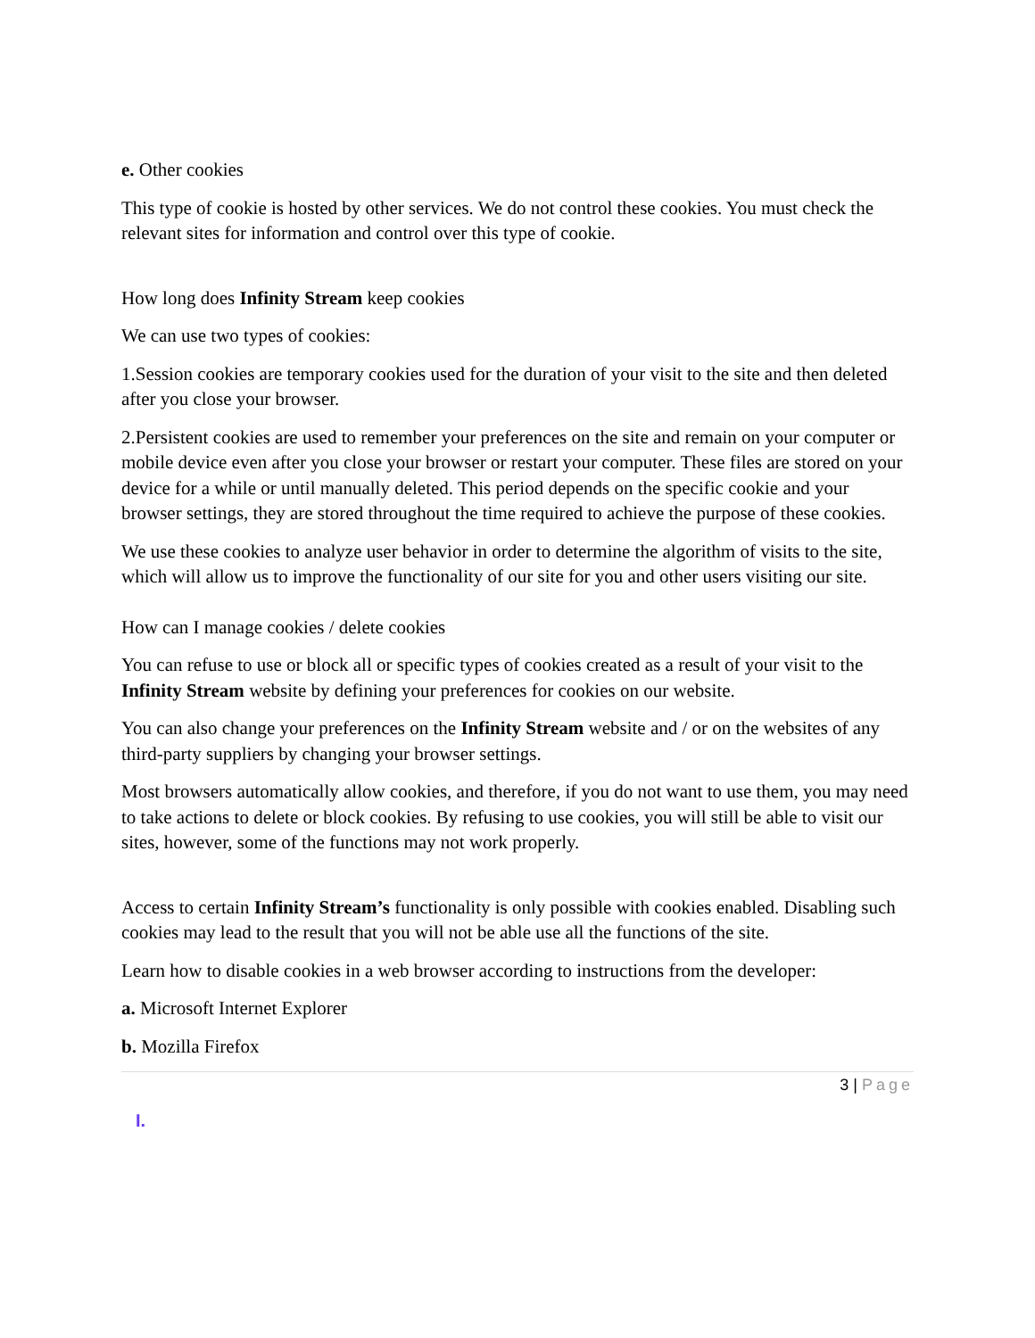e. Other cookies
This type of cookie is hosted by other services. We do not control these cookies. You must check the relevant sites for information and control over this type of cookie.
How long does Infinity Stream keep cookies
We can use two types of cookies:
1.Session cookies are temporary cookies used for the duration of your visit to the site and then deleted after you close your browser.
2.Persistent cookies are used to remember your preferences on the site and remain on your computer or mobile device even after you close your browser or restart your computer. These files are stored on your device for a while or until manually deleted. This period depends on the specific cookie and your browser settings, they are stored throughout the time required to achieve the purpose of these cookies.
We use these cookies to analyze user behavior in order to determine the algorithm of visits to the site, which will allow us to improve the functionality of our site for you and other users visiting our site.
How can I manage cookies / delete cookies
You can refuse to use or block all or specific types of cookies created as a result of your visit to the Infinity Stream website by defining your preferences for cookies on our website.
You can also change your preferences on the Infinity Stream website and / or on the websites of any third-party suppliers by changing your browser settings.
Most browsers automatically allow cookies, and therefore, if you do not want to use them, you may need to take actions to delete or block cookies. By refusing to use cookies, you will still be able to visit our sites, however, some of the functions may not work properly.
Access to certain Infinity Stream’s functionality is only possible with cookies enabled. Disabling such cookies may lead to the result that you will not be able use all the functions of the site.
Learn how to disable cookies in a web browser according to instructions from the developer:
a. Microsoft Internet Explorer
b. Mozilla Firefox
3 | Page
I.